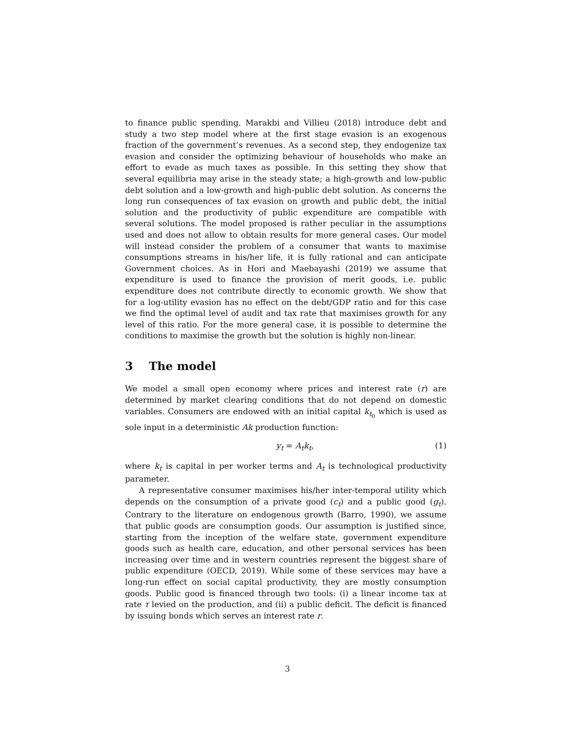to finance public spending. Marakbi and Villieu (2018) introduce debt and study a two step model where at the first stage evasion is an exogenous fraction of the government’s revenues. As a second step, they endogenize tax evasion and consider the optimizing behaviour of households who make an effort to evade as much taxes as possible. In this setting they show that several equilibria may arise in the steady state; a high-growth and low-public debt solution and a low-growth and high-public debt solution. As concerns the long run consequences of tax evasion on growth and public debt, the initial solution and the productivity of public expenditure are compatible with several solutions. The model proposed is rather peculiar in the assumptions used and does not allow to obtain results for more general cases. Our model will instead consider the problem of a consumer that wants to maximise consumptions streams in his/her life, it is fully rational and can anticipate Government choices. As in Hori and Maebayashi (2019) we assume that expenditure is used to finance the provision of merit goods, i.e. public expenditure does not contribute directly to economic growth. We show that for a log-utility evasion has no effect on the debt/GDP ratio and for this case we find the optimal level of audit and tax rate that maximises growth for any level of this ratio. For the more general case, it is possible to determine the conditions to maximise the growth but the solution is highly non-linear.
3 The model
We model a small open economy where prices and interest rate (r) are determined by market clearing conditions that do not depend on domestic variables. Consumers are endowed with an initial capital k<sub>t<sub>0</sub></sub> which is used as sole input in a deterministic Ak production function:
y<sub>t</sub> = A<sub>t</sub>k<sub>t</sub>, (1)
where k<sub>t</sub> is capital in per worker terms and A<sub>t</sub> is technological productivity parameter.
A representative consumer maximises his/her inter-temporal utility which depends on the consumption of a private good (c<sub>t</sub>) and a public good (g<sub>t</sub>). Contrary to the literature on endogenous growth (Barro, 1990), we assume that public goods are consumption goods. Our assumption is justified since, starting from the inception of the welfare state, government expenditure goods such as health care, education, and other personal services has been increasing over time and in western countries represent the biggest share of public expenditure (OECD, 2019). While some of these services may have a long-run effect on social capital productivity, they are mostly consumption goods. Public good is financed through two tools: (i) a linear income tax at rate τ levied on the production, and (ii) a public deficit. The deficit is financed by issuing bonds which serves an interest rate r.
3